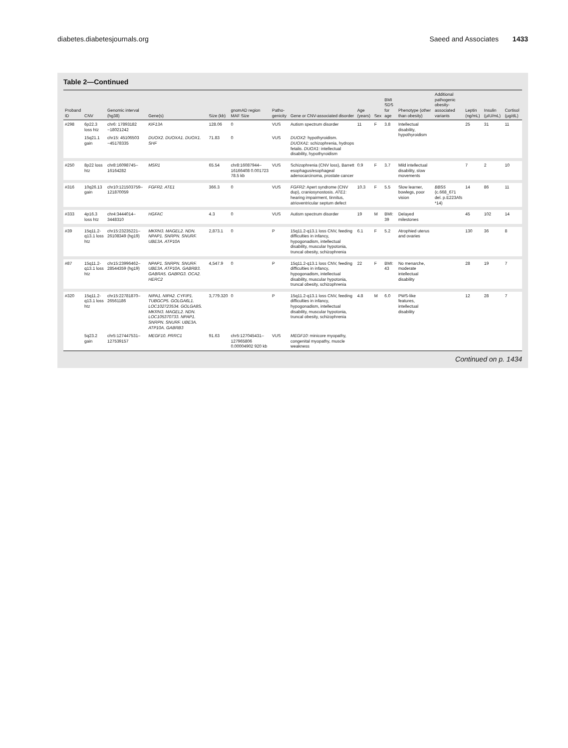diabetes.diabetesjournals.org Saeed and Associates 1433
Table 2—Continued
| Proband ID | CNV | Genomic interval (hg38) | Gene(s) | Size (kb) | gnomAD region MAF Size | Patho-genicity | Gene or CNV-associated disorder | Age (years) | Sex | BMI SDS for age | Phenotype (other than obesity) | Additional pathogenic obesity-associated variants | Leptin (ng/mL) | Insulin (μIU/mL) | Cortisol (μg/dL) |
| --- | --- | --- | --- | --- | --- | --- | --- | --- | --- | --- | --- | --- | --- | --- | --- |
| #298 | 6p22.3 loss htz | chr6: 17893182 −18021242 | KIF13A | 128.06 | 0 | VUS | Autism spectrum disorder | 11 | F | 3.8 | Intellectual disability, hypothyroidism | | 25 | 31 | 11 |
| | 15q21.1 gain | chr15: 45106503 −45178335 | DUOX2. DUOXA1. DUOX1. SHF | 71.83 | 0 | VUS | DUOX2 : hypothyroidism. DUOXA1 : schizophrenia, hydrops fetalis. DUOX1 : intellectual disability, hypothyroidism | | | | | | | | |
| #250 | 8p22 loss htz | chr8:16098745–16164282 | MSR1 | 65.54 | chr8:16087944–16166408 0.001723 78.5 kb | VUS | Schizophrenia (CNV loss), Barrett esophagus/esophageal adenocarcinoma, prostate cancer | 0.9 | F | 3.7 | Mild intellectual disability, slow movements | | 7 | 2 | 10 |
| #316 | 10q26.13 gain | chr10:121503759–121870059 | FGFR2. ATE1 | 366.3 | 0 | VUS | FGFR2 : Apert syndrome (CNV dup), craniosynostosis. ATE1 : hearing impairment, tinnitus, atrioventricular septum defect | 10.3 | F | 5.5 | Slow learner, bowlegs, poor vision | BBS5 (c.668_671 del. p.E223Afs *14) | 14 | 86 | 11 |
| #333 | 4p16.3 loss htz | chr4:3444014–3448310 | HGFAC | 4.3 | 0 | VUS | Autism spectrum disorder | 19 | M | BMI: 39 | Delayed milestones | | 45 | 102 | 14 |
| #39 | 15q11.2-q13.1 loss htz | chr15:23235221–26108349 (hg19) | MKRN3. MAGEL2. NDN. NPAP1. SNRPN. SNURF. UBE3A. ATP10A | 2,873.1 | 0 | P | 15q11.2-q13.1 loss CNV, feeding difficulties in infancy, hypogonadism, intellectual disability, muscular hypotonia, truncal obesity, schizophrenia | 6.1 | F | 5.2 | Atrophied uterus and ovaries | | 130 | 36 | 8 |
| #87 | 15q11.2-q13.1 loss htz | chr15:23996462–28544359 (hg19) | NPAP1. SNRPN. SNURF. UBE3A. ATP10A. GABRB3. GABRA5. GABRG3. OCA2. HERC2 | 4,547.9 | 0 | P | 15q11.2-q13.1 loss CNV, feeding difficulties in infancy, hypogonadism, intellectual disability, muscular hypotonia, truncal obesity, schizophrenia | 22 | F | BMI: 43 | No menarche, moderate intellectual disability | | 28 | 19 | 7 |
| #320 | 15q11.2-q13.1 loss htz | chr15:22781870–26561186 | NIPA1. NIPA2. CYFIP1. TUBGCP5. GOLGA6L1. LOC102723534. GOLGA8S. MKRN3. MAGEL2. NDN. LOC105370733. NPAP1. SNRPN. SNURF. UBE3A. ATP10A. GABRB3 | 3,779.320 | 0 | P | 15q11.2-q13.1 loss CNV, feeding difficulties in infancy, hypogonadism, intellectual disability, muscular hypotonia, truncal obesity, schizophrenia | 4.8 | M | 6.0 | PWS-like features, intellectual disability | | 12 | 28 | 7 |
| | 5q23.2 gain | chr5:127447531–127539157 | MEGF10. PRRC1 | 91.63 | chr5:127045431–127965806 0.00004902 920 kb | VUS | MEGF10 : minicore myopathy, congenital myopathy, muscle weakness | | | | | | | | |
Continued on p. 1434